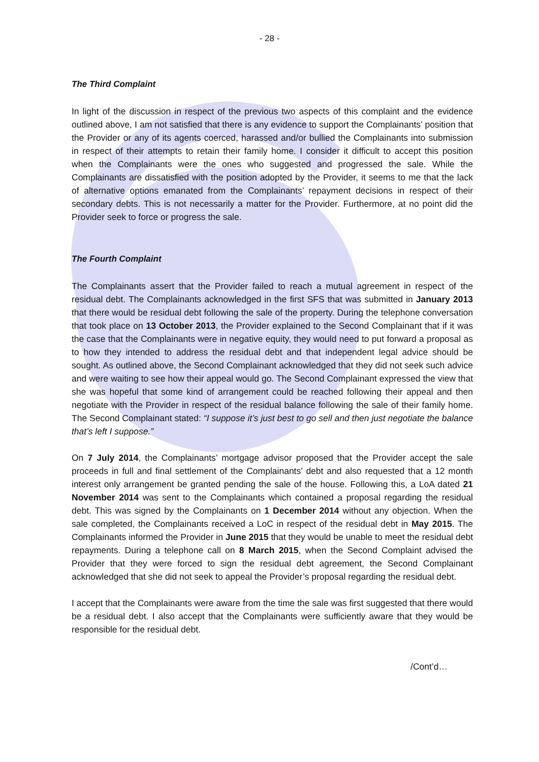- 28 -
The Third Complaint
In light of the discussion in respect of the previous two aspects of this complaint and the evidence outlined above, I am not satisfied that there is any evidence to support the Complainants’ position that the Provider or any of its agents coerced, harassed and/or bullied the Complainants into submission in respect of their attempts to retain their family home. I consider it difficult to accept this position when the Complainants were the ones who suggested and progressed the sale. While the Complainants are dissatisfied with the position adopted by the Provider, it seems to me that the lack of alternative options emanated from the Complainants’ repayment decisions in respect of their secondary debts. This is not necessarily a matter for the Provider. Furthermore, at no point did the Provider seek to force or progress the sale.
The Fourth Complaint
The Complainants assert that the Provider failed to reach a mutual agreement in respect of the residual debt. The Complainants acknowledged in the first SFS that was submitted in January 2013 that there would be residual debt following the sale of the property. During the telephone conversation that took place on 13 October 2013, the Provider explained to the Second Complainant that if it was the case that the Complainants were in negative equity, they would need to put forward a proposal as to how they intended to address the residual debt and that independent legal advice should be sought. As outlined above, the Second Complainant acknowledged that they did not seek such advice and were waiting to see how their appeal would go. The Second Complainant expressed the view that she was hopeful that some kind of arrangement could be reached following their appeal and then negotiate with the Provider in respect of the residual balance following the sale of their family home. The Second Complainant stated: “I suppose it’s just best to go sell and then just negotiate the balance that’s left I suppose.”
On 7 July 2014, the Complainants’ mortgage advisor proposed that the Provider accept the sale proceeds in full and final settlement of the Complainants’ debt and also requested that a 12 month interest only arrangement be granted pending the sale of the house. Following this, a LoA dated 21 November 2014 was sent to the Complainants which contained a proposal regarding the residual debt. This was signed by the Complainants on 1 December 2014 without any objection. When the sale completed, the Complainants received a LoC in respect of the residual debt in May 2015. The Complainants informed the Provider in June 2015 that they would be unable to meet the residual debt repayments. During a telephone call on 8 March 2015, when the Second Complaint advised the Provider that they were forced to sign the residual debt agreement, the Second Complainant acknowledged that she did not seek to appeal the Provider’s proposal regarding the residual debt.
I accept that the Complainants were aware from the time the sale was first suggested that there would be a residual debt. I also accept that the Complainants were sufficiently aware that they would be responsible for the residual debt.
/Cont’d…